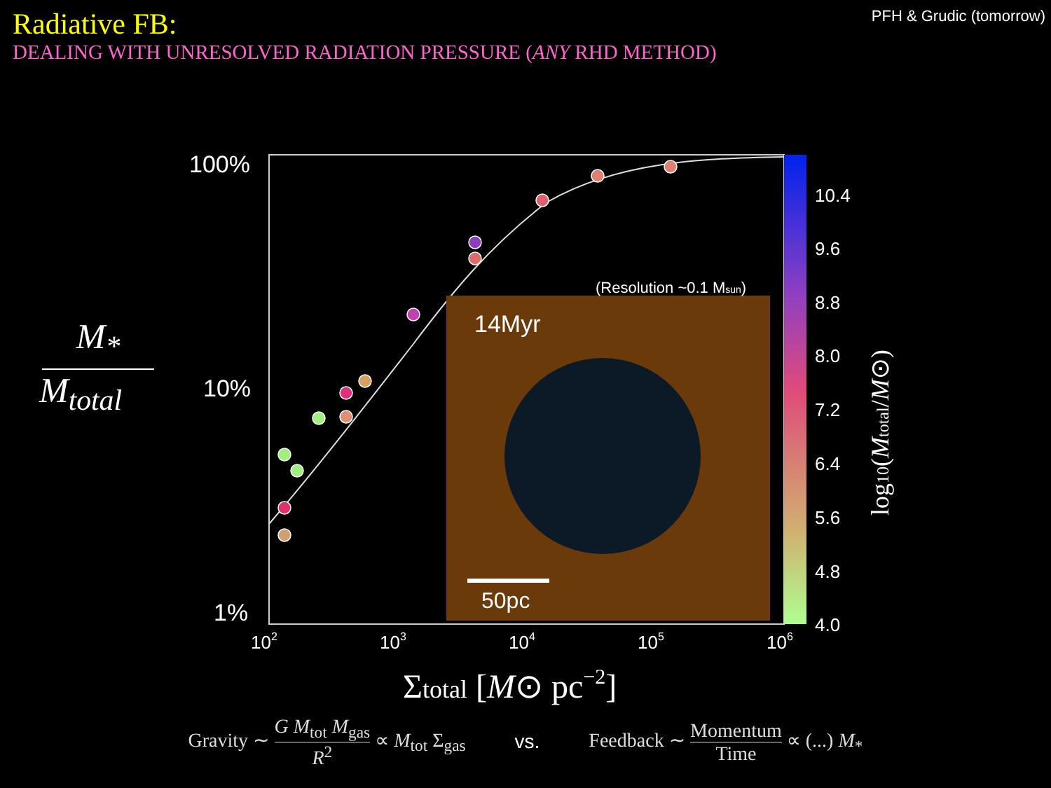Radiative FB:
DEALING WITH UNRESOLVED RADIATION PRESSURE (ANY RHD METHOD)
PFH & Grudic (tomorrow)
M<sub>*</sub>
M<sub>total</sub>
100%
10%
1%
102
103
104
105
106
Σtotal [M⊙ pc−2]
(Resolution ~0.1 Msun)
14Myr
50pc
10.4
9.6
8.8
8.0
7.2
6.4
5.6
4.8
4.0
log10(Mtotal/M⊙)
Gravity ∼ G M<sub>tot</sub> M<sub>gas</sub> R<sup>2</sup> ∝ M<sub>tot</sub> Σ<sub>gas</sub> vs. Feedback ∼ Momentum Time ∝ (...) M<sub>*</sub>